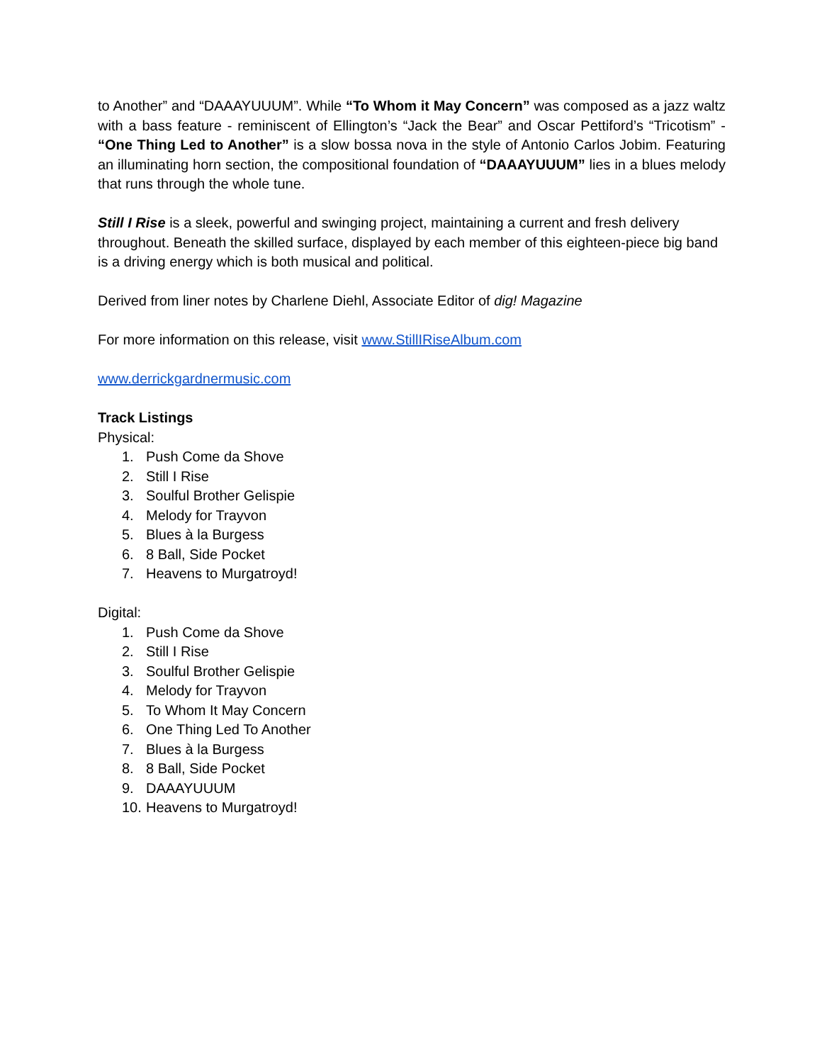to Another” and “DAAAYUUUM”. While “To Whom it May Concern” was composed as a jazz waltz with a bass feature - reminiscent of Ellington’s “Jack the Bear” and Oscar Pettiford’s “Tricotism” - “One Thing Led to Another” is a slow bossa nova in the style of Antonio Carlos Jobim. Featuring an illuminating horn section, the compositional foundation of “DAAAYUUUM” lies in a blues melody that runs through the whole tune.
Still I Rise is a sleek, powerful and swinging project, maintaining a current and fresh delivery throughout. Beneath the skilled surface, displayed by each member of this eighteen-piece big band is a driving energy which is both musical and political.
Derived from liner notes by Charlene Diehl, Associate Editor of dig! Magazine
For more information on this release, visit www.StillIRiseAlbum.com
www.derrickgardnermusic.com
Track Listings
Physical:
1. Push Come da Shove
2. Still I Rise
3. Soulful Brother Gelispie
4. Melody for Trayvon
5. Blues à la Burgess
6. 8 Ball, Side Pocket
7. Heavens to Murgatroyd!
Digital:
1. Push Come da Shove
2. Still I Rise
3. Soulful Brother Gelispie
4. Melody for Trayvon
5. To Whom It May Concern
6. One Thing Led To Another
7. Blues à la Burgess
8. 8 Ball, Side Pocket
9. DAAAYUUUM
10. Heavens to Murgatroyd!